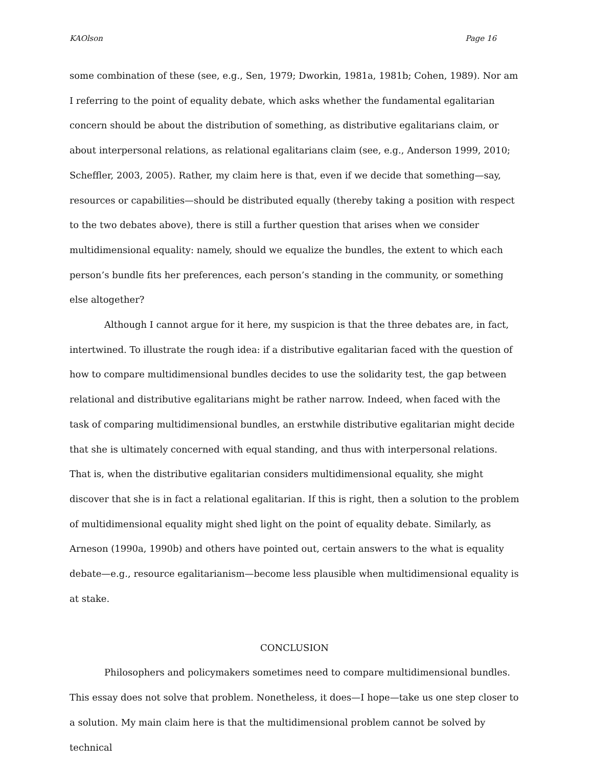KAOlson Page 16
some combination of these (see, e.g., Sen, 1979; Dworkin, 1981a, 1981b; Cohen, 1989). Nor am I referring to the point of equality debate, which asks whether the fundamental egalitarian concern should be about the distribution of something, as distributive egalitarians claim, or about interpersonal relations, as relational egalitarians claim (see, e.g., Anderson 1999, 2010; Scheffler, 2003, 2005). Rather, my claim here is that, even if we decide that something—say, resources or capabilities—should be distributed equally (thereby taking a position with respect to the two debates above), there is still a further question that arises when we consider multidimensional equality: namely, should we equalize the bundles, the extent to which each person’s bundle fits her preferences, each person’s standing in the community, or something else altogether?
Although I cannot argue for it here, my suspicion is that the three debates are, in fact, intertwined. To illustrate the rough idea: if a distributive egalitarian faced with the question of how to compare multidimensional bundles decides to use the solidarity test, the gap between relational and distributive egalitarians might be rather narrow. Indeed, when faced with the task of comparing multidimensional bundles, an erstwhile distributive egalitarian might decide that she is ultimately concerned with equal standing, and thus with interpersonal relations. That is, when the distributive egalitarian considers multidimensional equality, she might discover that she is in fact a relational egalitarian. If this is right, then a solution to the problem of multidimensional equality might shed light on the point of equality debate. Similarly, as Arneson (1990a, 1990b) and others have pointed out, certain answers to the what is equality debate—e.g., resource egalitarianism—become less plausible when multidimensional equality is at stake.
CONCLUSION
Philosophers and policymakers sometimes need to compare multidimensional bundles. This essay does not solve that problem. Nonetheless, it does—I hope—take us one step closer to a solution. My main claim here is that the multidimensional problem cannot be solved by technical